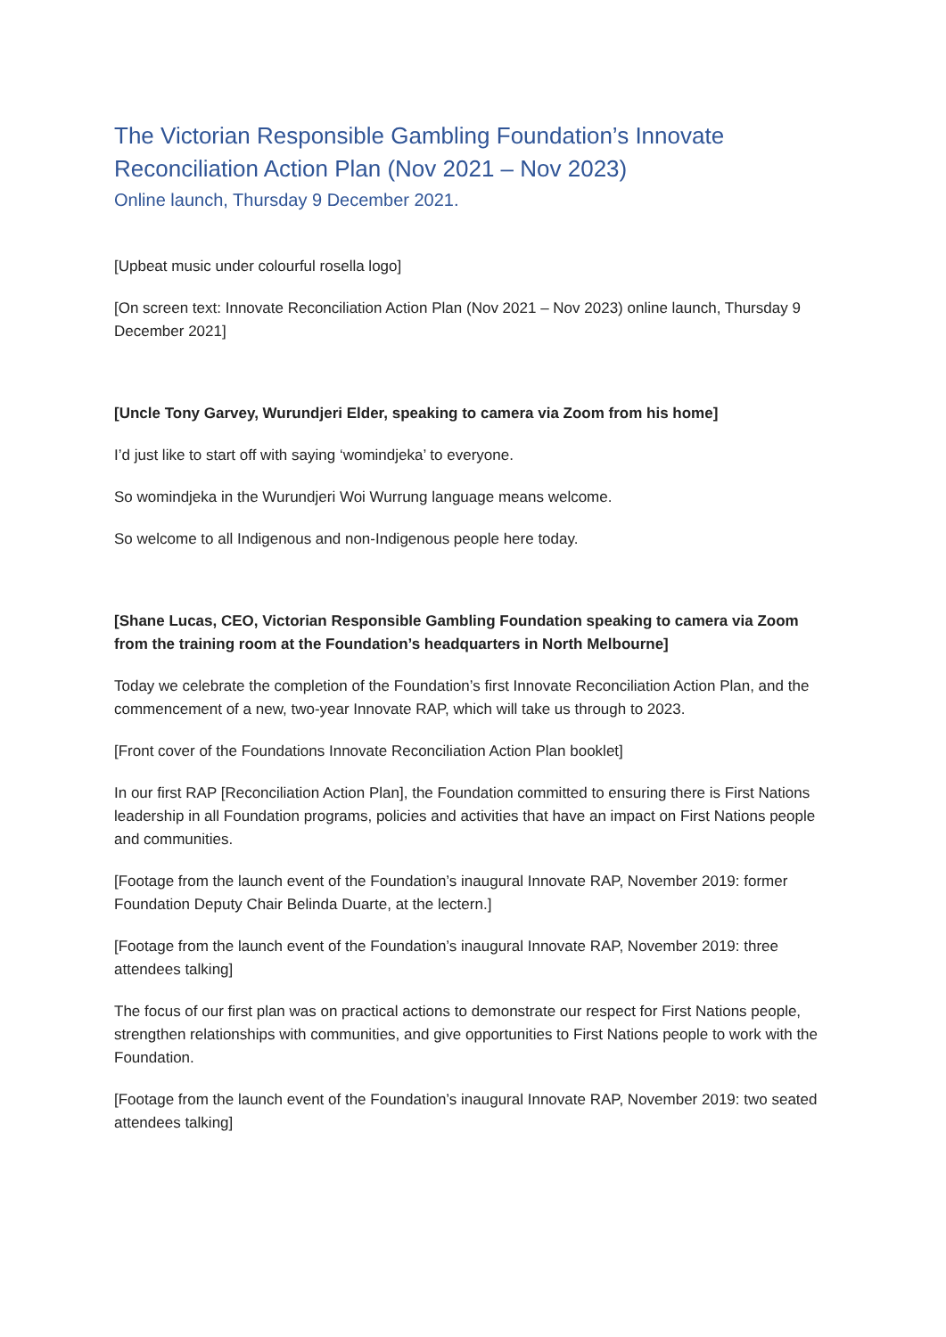The Victorian Responsible Gambling Foundation’s Innovate Reconciliation Action Plan (Nov 2021 – Nov 2023)
Online launch, Thursday 9 December 2021.
[Upbeat music under colourful rosella logo]
[On screen text: Innovate Reconciliation Action Plan (Nov 2021 – Nov 2023) online launch, Thursday 9 December 2021]
[Uncle Tony Garvey, Wurundjeri Elder, speaking to camera via Zoom from his home]
I’d just like to start off with saying ‘womindjeka’ to everyone.
So womindjeka in the Wurundjeri Woi Wurrung language means welcome.
So welcome to all Indigenous and non-Indigenous people here today.
[Shane Lucas, CEO, Victorian Responsible Gambling Foundation speaking to camera via Zoom from the training room at the Foundation’s headquarters in North Melbourne]
Today we celebrate the completion of the Foundation’s first Innovate Reconciliation Action Plan, and the commencement of a new, two-year Innovate RAP, which will take us through to 2023.
[Front cover of the Foundations Innovate Reconciliation Action Plan booklet]
In our first RAP [Reconciliation Action Plan], the Foundation committed to ensuring there is First Nations leadership in all Foundation programs, policies and activities that have an impact on First Nations people and communities.
[Footage from the launch event of the Foundation’s inaugural Innovate RAP, November 2019: former Foundation Deputy Chair Belinda Duarte, at the lectern.]
[Footage from the launch event of the Foundation’s inaugural Innovate RAP, November 2019: three attendees talking]
The focus of our first plan was on practical actions to demonstrate our respect for First Nations people, strengthen relationships with communities, and give opportunities to First Nations people to work with the Foundation.
[Footage from the launch event of the Foundation’s inaugural Innovate RAP, November 2019: two seated attendees talking]